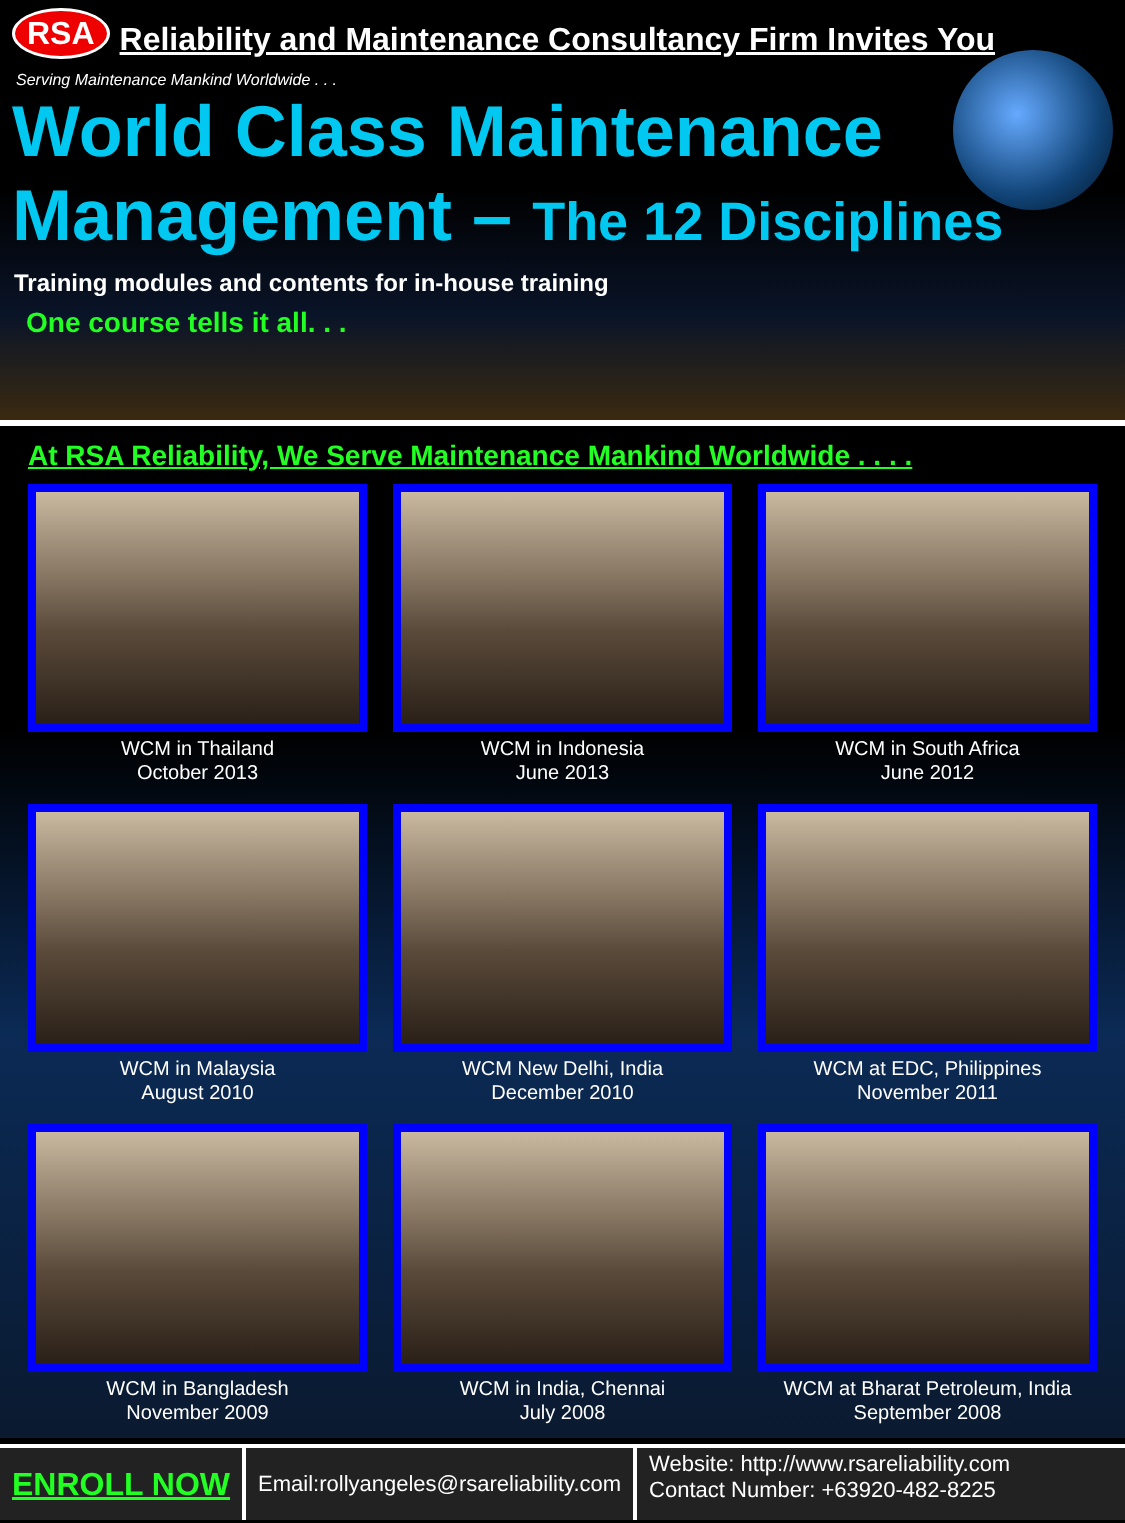RSA Reliability and Maintenance Consultancy Firm Invites You
Serving Maintenance Mankind Worldwide . . .
World Class Maintenance
Management – The 12 Disciplines
Training modules and contents for in-house training
One course tells it all. . .
At RSA Reliability, We Serve Maintenance Mankind Worldwide . . . .
WCM in Thailand
October 2013
WCM in Indonesia
June 2013
WCM in South Africa
June 2012
WCM in Malaysia
August 2010
WCM New Delhi, India
December 2010
WCM at EDC, Philippines
November 2011
WCM in Bangladesh
November 2009
WCM in India, Chennai
July 2008
WCM at Bharat Petroleum, India
September 2008
ENROLL NOW
Email:rollyangeles@rsareliability.com
Website: http://www.rsareliability.com
Contact Number: +63920-482-8225